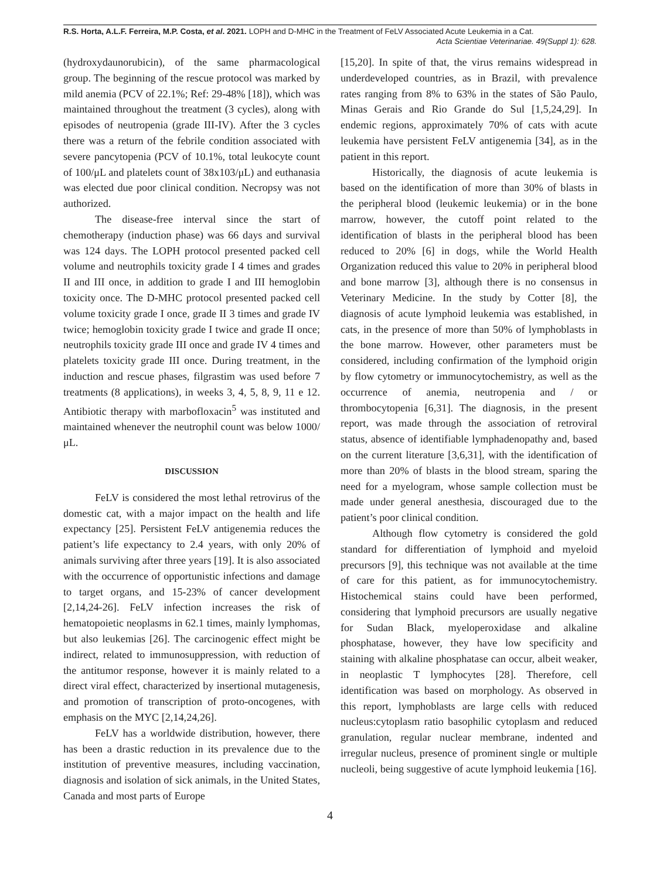R.S. Horta, A.L.F. Ferreira, M.P. Costa, et al. 2021. LOPH and D-MHC in the Treatment of FeLV Associated Acute Leukemia in a Cat.
Acta Scientiae Veterinariae. 49(Suppl 1): 628.
(hydroxydaunorubicin), of the same pharmacological group. The beginning of the rescue protocol was marked by mild anemia (PCV of 22.1%; Ref: 29-48% [18]), which was maintained throughout the treatment (3 cycles), along with episodes of neutropenia (grade III-IV). After the 3 cycles there was a return of the febrile condition associated with severe pancytopenia (PCV of 10.1%, total leukocyte count of 100/μL and platelets count of 38x103/μL) and euthanasia was elected due poor clinical condition. Necropsy was not authorized.
The disease-free interval since the start of chemotherapy (induction phase) was 66 days and survival was 124 days. The LOPH protocol presented packed cell volume and neutrophils toxicity grade I 4 times and grades II and III once, in addition to grade I and III hemoglobin toxicity once. The D-MHC protocol presented packed cell volume toxicity grade I once, grade II 3 times and grade IV twice; hemoglobin toxicity grade I twice and grade II once; neutrophils toxicity grade III once and grade IV 4 times and platelets toxicity grade III once. During treatment, in the induction and rescue phases, filgrastim was used before 7 treatments (8 applications), in weeks 3, 4, 5, 8, 9, 11 e 12. Antibiotic therapy with marbofloxacin<sup>5</sup> was instituted and maintained whenever the neutrophil count was below 1000/μL.
DISCUSSION
FeLV is considered the most lethal retrovirus of the domestic cat, with a major impact on the health and life expectancy [25]. Persistent FeLV antigenemia reduces the patient’s life expectancy to 2.4 years, with only 20% of animals surviving after three years [19]. It is also associated with the occurrence of opportunistic infections and damage to target organs, and 15-23% of cancer development [2,14,24-26]. FeLV infection increases the risk of hematopoietic neoplasms in 62.1 times, mainly lymphomas, but also leukemias [26]. The carcinogenic effect might be indirect, related to immunosuppression, with reduction of the antitumor response, however it is mainly related to a direct viral effect, characterized by insertional mutagenesis, and promotion of transcription of proto-oncogenes, with emphasis on the MYC [2,14,24,26].
FeLV has a worldwide distribution, however, there has been a drastic reduction in its prevalence due to the institution of preventive measures, including vaccination, diagnosis and isolation of sick animals, in the United States, Canada and most parts of Europe
[15,20]. In spite of that, the virus remains widespread in underdeveloped countries, as in Brazil, with prevalence rates ranging from 8% to 63% in the states of São Paulo, Minas Gerais and Rio Grande do Sul [1,5,24,29]. In endemic regions, approximately 70% of cats with acute leukemia have persistent FeLV antigenemia [34], as in the patient in this report.
Historically, the diagnosis of acute leukemia is based on the identification of more than 30% of blasts in the peripheral blood (leukemic leukemia) or in the bone marrow, however, the cutoff point related to the identification of blasts in the peripheral blood has been reduced to 20% [6] in dogs, while the World Health Organization reduced this value to 20% in peripheral blood and bone marrow [3], although there is no consensus in Veterinary Medicine. In the study by Cotter [8], the diagnosis of acute lymphoid leukemia was established, in cats, in the presence of more than 50% of lymphoblasts in the bone marrow. However, other parameters must be considered, including confirmation of the lymphoid origin by flow cytometry or immunocytochemistry, as well as the occurrence of anemia, neutropenia and / or thrombocytopenia [6,31]. The diagnosis, in the present report, was made through the association of retroviral status, absence of identifiable lymphadenopathy and, based on the current literature [3,6,31], with the identification of more than 20% of blasts in the blood stream, sparing the need for a myelogram, whose sample collection must be made under general anesthesia, discouraged due to the patient’s poor clinical condition.
Although flow cytometry is considered the gold standard for differentiation of lymphoid and myeloid precursors [9], this technique was not available at the time of care for this patient, as for immunocytochemistry. Histochemical stains could have been performed, considering that lymphoid precursors are usually negative for Sudan Black, myeloperoxidase and alkaline phosphatase, however, they have low specificity and staining with alkaline phosphatase can occur, albeit weaker, in neoplastic T lymphocytes [28]. Therefore, cell identification was based on morphology. As observed in this report, lymphoblasts are large cells with reduced nucleus:cytoplasm ratio basophilic cytoplasm and reduced granulation, regular nuclear membrane, indented and irregular nucleus, presence of prominent single or multiple nucleoli, being suggestive of acute lymphoid leukemia [16].
4